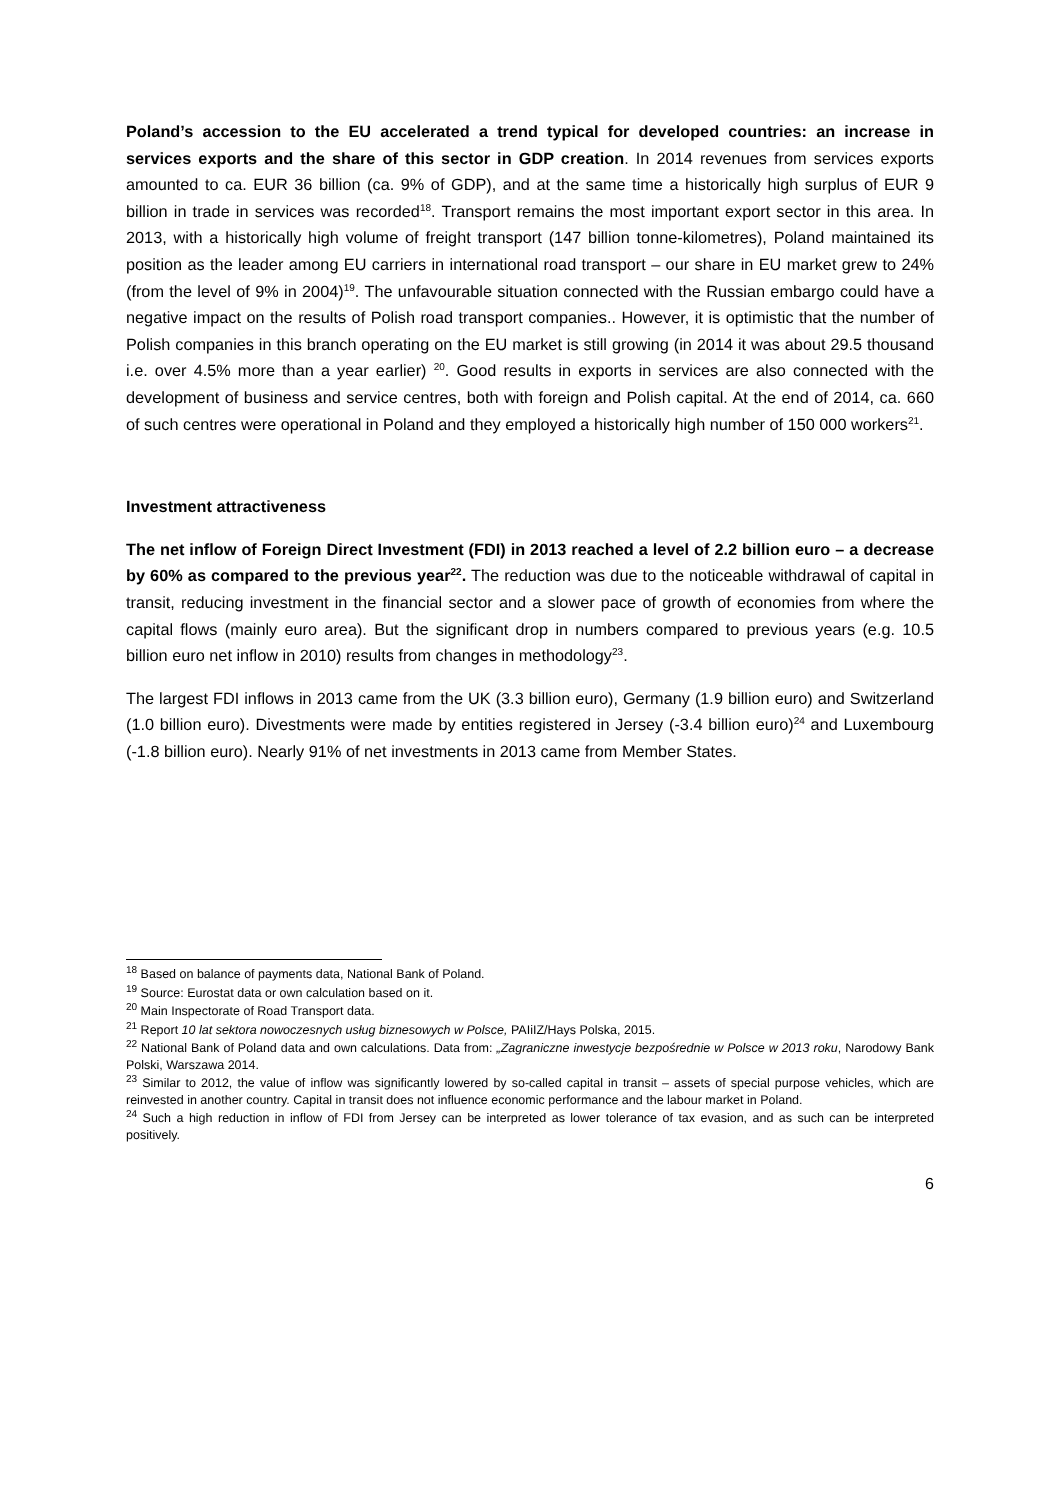Poland’s accession to the EU accelerated a trend typical for developed countries: an increase in services exports and the share of this sector in GDP creation. In 2014 revenues from services exports amounted to ca. EUR 36 billion (ca. 9% of GDP), and at the same time a historically high surplus of EUR 9 billion in trade in services was recorded<sup>18</sup>. Transport remains the most important export sector in this area. In 2013, with a historically high volume of freight transport (147 billion tonne-kilometres), Poland maintained its position as the leader among EU carriers in international road transport – our share in EU market grew to 24% (from the level of 9% in 2004)<sup>19</sup>. The unfavourable situation connected with the Russian embargo could have a negative impact on the results of Polish road transport companies.. However, it is optimistic that the number of Polish companies in this branch operating on the EU market is still growing (in 2014 it was about 29.5 thousand i.e. over 4.5% more than a year earlier) <sup>20</sup>. Good results in exports in services are also connected with the development of business and service centres, both with foreign and Polish capital. At the end of 2014, ca. 660 of such centres were operational in Poland and they employed a historically high number of 150 000 workers<sup>21</sup>.
Investment attractiveness
The net inflow of Foreign Direct Investment (FDI) in 2013 reached a level of 2.2 billion euro – a decrease by 60% as compared to the previous year<sup>22</sup>. The reduction was due to the noticeable withdrawal of capital in transit, reducing investment in the financial sector and a slower pace of growth of economies from where the capital flows (mainly euro area). But the significant drop in numbers compared to previous years (e.g. 10.5 billion euro net inflow in 2010) results from changes in methodology<sup>23</sup>.
The largest FDI inflows in 2013 came from the UK (3.3 billion euro), Germany (1.9 billion euro) and Switzerland (1.0 billion euro). Divestments were made by entities registered in Jersey (-3.4 billion euro)<sup>24</sup> and Luxembourg (-1.8 billion euro). Nearly 91% of net investments in 2013 came from Member States.
<sup>18</sup> Based on balance of payments data, National Bank of Poland.
<sup>19</sup> Source: Eurostat data or own calculation based on it.
<sup>20</sup> Main Inspectorate of Road Transport data.
<sup>21</sup> Report 10 lat sektora nowoczesnych usług biznesowych w Polsce, PAIiIZ/Hays Polska, 2015.
<sup>22</sup> National Bank of Poland data and own calculations. Data from: „Zagraniczne inwestycje bezpośrednie w Polsce w 2013 roku, Narodowy Bank Polski, Warszawa 2014.
<sup>23</sup> Similar to 2012, the value of inflow was significantly lowered by so-called capital in transit – assets of special purpose vehicles, which are reinvested in another country. Capital in transit does not influence economic performance and the labour market in Poland.
<sup>24</sup> Such a high reduction in inflow of FDI from Jersey can be interpreted as lower tolerance of tax evasion, and as such can be interpreted positively.
6